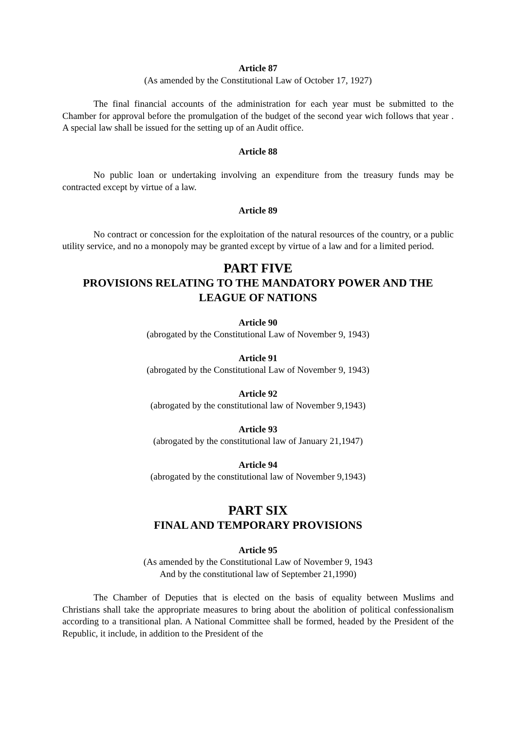Article 87
(As amended by the Constitutional Law of October 17, 1927)
The final financial accounts of the administration for each year must be submitted to the Chamber for approval before the promulgation of the budget of the second year wich follows that year . A special law shall be issued for the setting up of an Audit office.
Article 88
No public loan or undertaking involving an expenditure from the treasury funds may be contracted except by virtue of a law.
Article 89
No contract or concession for the exploitation of the natural resources of the country, or a public utility service, and no a monopoly may be granted except by virtue of a law and for a limited period.
PART FIVE
PROVISIONS RELATING TO THE MANDATORY POWER AND THE LEAGUE OF NATIONS
Article 90
(abrogated by the Constitutional Law of November 9, 1943)
Article 91
(abrogated by the Constitutional Law of November 9, 1943)
Article 92
(abrogated by the constitutional law of November 9,1943)
Article 93
(abrogated by the constitutional law of January 21,1947)
Article 94
(abrogated by the constitutional law of November 9,1943)
PART SIX
FINAL AND TEMPORARY PROVISIONS
Article 95
(As amended by the Constitutional Law of November 9, 1943
And by the constitutional law of September 21,1990)
The Chamber of Deputies that is elected on the basis of equality between Muslims and Christians shall take the appropriate measures to bring about the abolition of political confessionalism according to a transitional plan. A National Committee shall be formed, headed by the President of the Republic, it include, in addition to the President of the